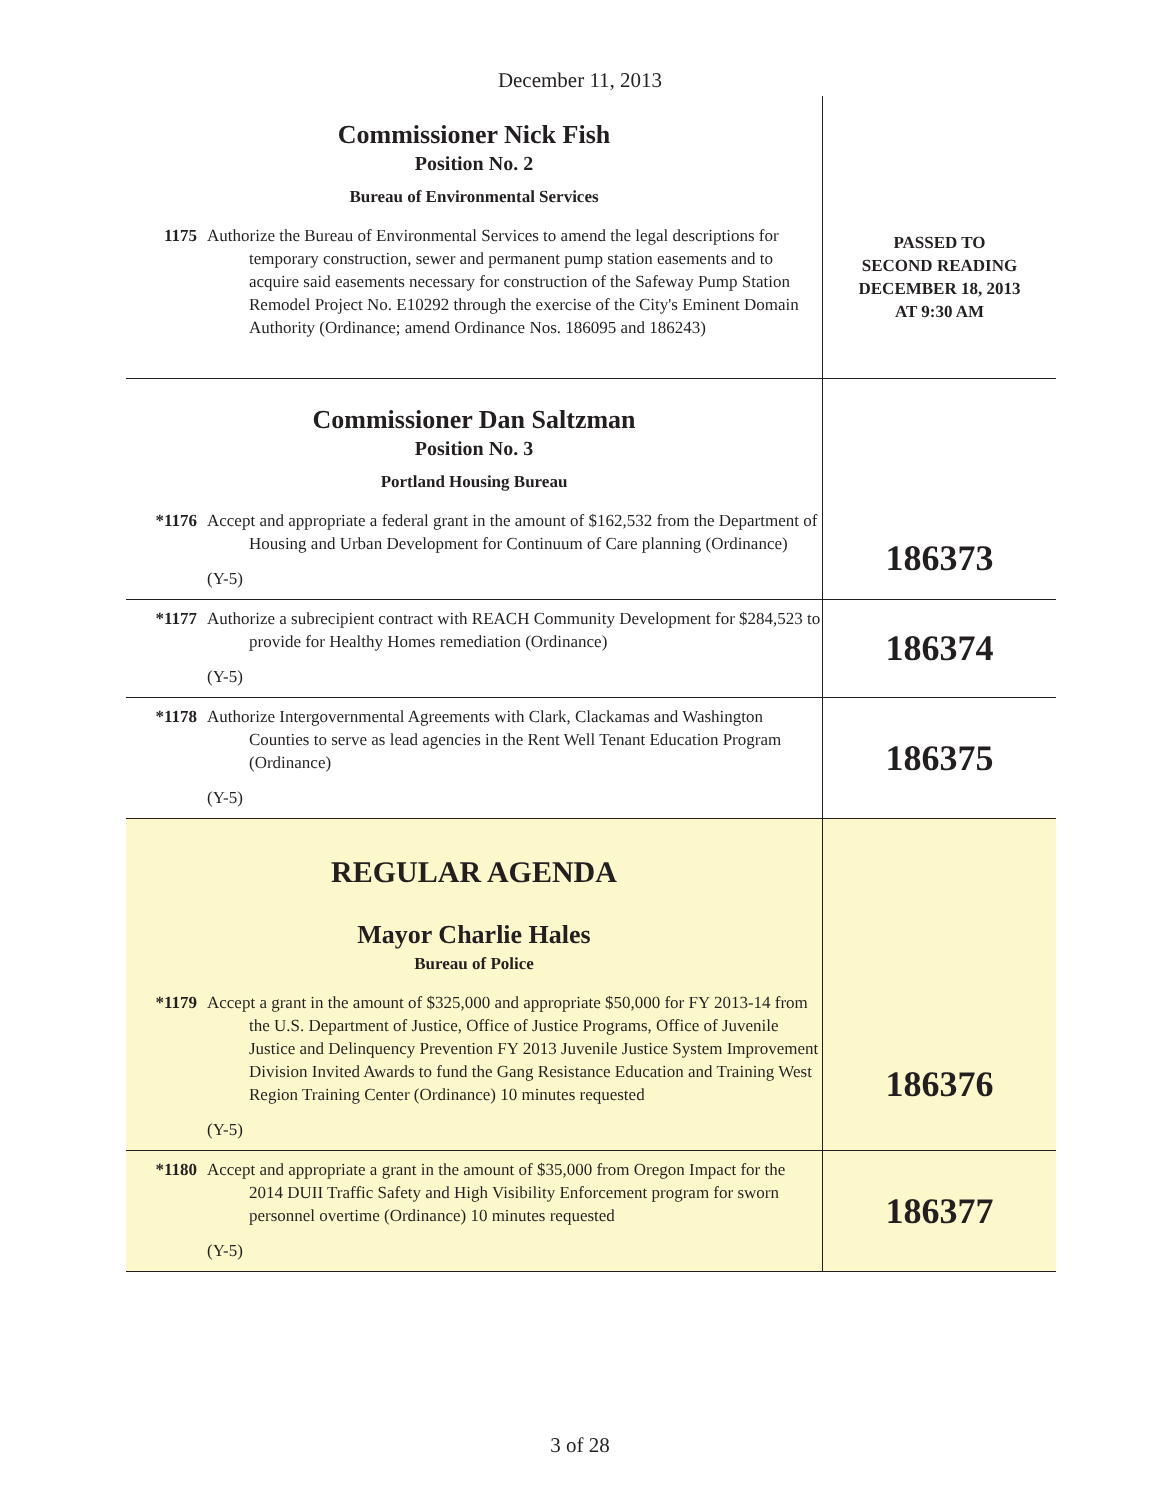December 11, 2013
| Commissioner Nick Fish Position No. 2 Bureau of Environmental Services 1175 Authorize the Bureau of Environmental Services to amend the legal descriptions for temporary construction, sewer and permanent pump station easements and to acquire said easements necessary for construction of the Safeway Pump Station Remodel Project No. E10292 through the exercise of the City's Eminent Domain Authority (Ordinance; amend Ordinance Nos. 186095 and 186243) | PASSED TO SECOND READING DECEMBER 18, 2013 AT 9:30 AM |
| Commissioner Dan Saltzman Position No. 3 Portland Housing Bureau *1176 Accept and appropriate a federal grant in the amount of $162,532 from the Department of Housing and Urban Development for Continuum of Care planning (Ordinance) (Y-5) | 186373 |
| *1177 Authorize a subrecipient contract with REACH Community Development for $284,523 to provide for Healthy Homes remediation (Ordinance) (Y-5) | 186374 |
| *1178 Authorize Intergovernmental Agreements with Clark, Clackamas and Washington Counties to serve as lead agencies in the Rent Well Tenant Education Program (Ordinance) (Y-5) | 186375 |
| REGULAR AGENDA Mayor Charlie Hales Bureau of Police *1179 Accept a grant in the amount of $325,000 and appropriate $50,000 for FY 2013-14 from the U.S. Department of Justice, Office of Justice Programs, Office of Juvenile Justice and Delinquency Prevention FY 2013 Juvenile Justice System Improvement Division Invited Awards to fund the Gang Resistance Education and Training West Region Training Center (Ordinance) 10 minutes requested (Y-5) | 186376 |
| *1180 Accept and appropriate a grant in the amount of $35,000 from Oregon Impact for the 2014 DUII Traffic Safety and High Visibility Enforcement program for sworn personnel overtime (Ordinance) 10 minutes requested (Y-5) | 186377 |
3 of 28